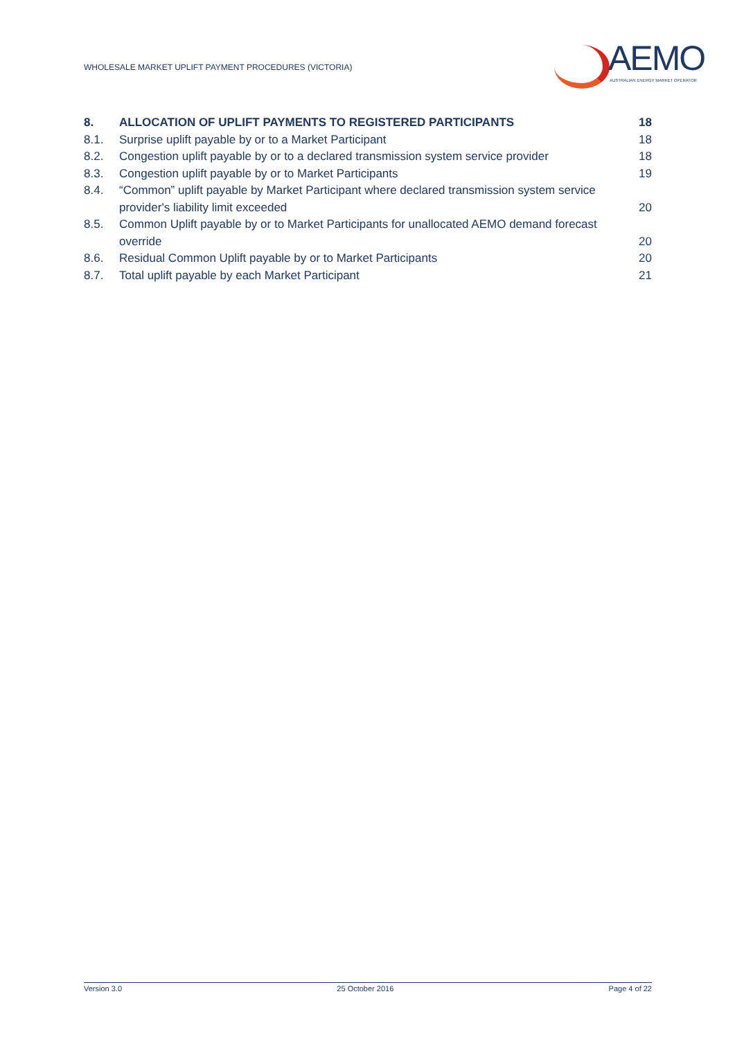WHOLESALE MARKET UPLIFT PAYMENT PROCEDURES (VICTORIA)
AEMO
AUSTRALIAN ENERGY MARKET OPERATOR
8. ALLOCATION OF UPLIFT PAYMENTS TO REGISTERED PARTICIPANTS 18
8.1. Surprise uplift payable by or to a Market Participant 18
8.2. Congestion uplift payable by or to a declared transmission system service provider 18
8.3. Congestion uplift payable by or to Market Participants 19
8.4. “Common” uplift payable by Market Participant where declared transmission system service provider's liability limit exceeded 20
8.5. Common Uplift payable by or to Market Participants for unallocated AEMO demand forecast override 20
8.6. Residual Common Uplift payable by or to Market Participants 20
8.7. Total uplift payable by each Market Participant 21
Version 3.0 25 October 2016 Page 4 of 22